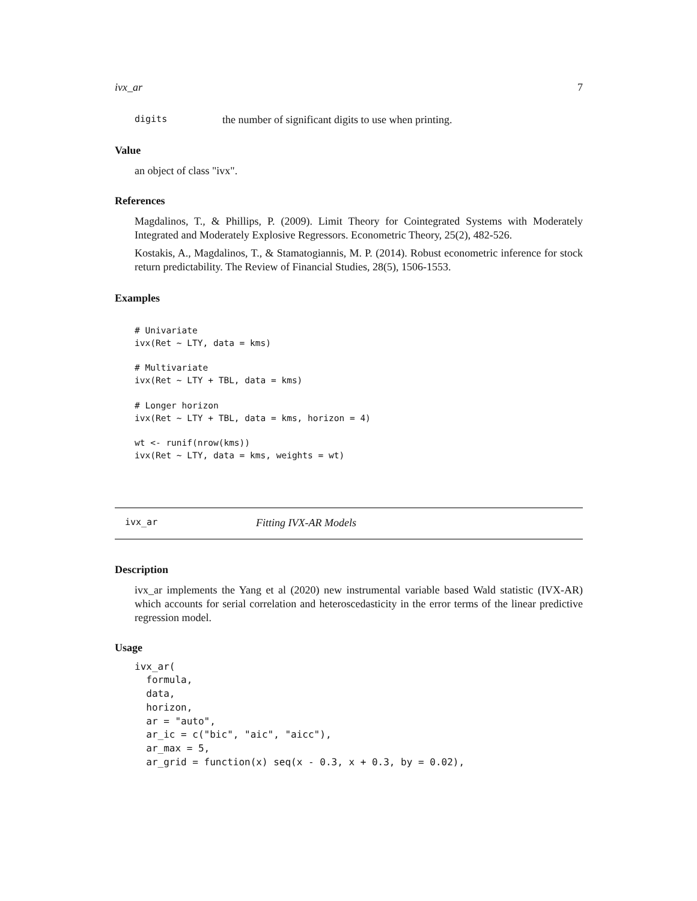ivx_ar 7
digits the number of significant digits to use when printing.
Value
an object of class "ivx".
References
Magdalinos, T., & Phillips, P. (2009). Limit Theory for Cointegrated Systems with Moderately Integrated and Moderately Explosive Regressors. Econometric Theory, 25(2), 482-526.
Kostakis, A., Magdalinos, T., & Stamatogiannis, M. P. (2014). Robust econometric inference for stock return predictability. The Review of Financial Studies, 28(5), 1506-1553.
Examples
# Univariate
ivx(Ret ~ LTY, data = kms)

# Multivariate
ivx(Ret ~ LTY + TBL, data = kms)

# Longer horizon
ivx(Ret ~ LTY + TBL, data = kms, horizon = 4)

wt <- runif(nrow(kms))
ivx(Ret ~ LTY, data = kms, weights = wt)
ivx_ar Fitting IVX-AR Models
Description
ivx_ar implements the Yang et al (2020) new instrumental variable based Wald statistic (IVX-AR) which accounts for serial correlation and heteroscedasticity in the error terms of the linear predictive regression model.
Usage
ivx_ar(
  formula,
  data,
  horizon,
  ar = "auto",
  ar_ic = c("bic", "aic", "aicc"),
  ar_max = 5,
  ar_grid = function(x) seq(x - 0.3, x + 0.3, by = 0.02),